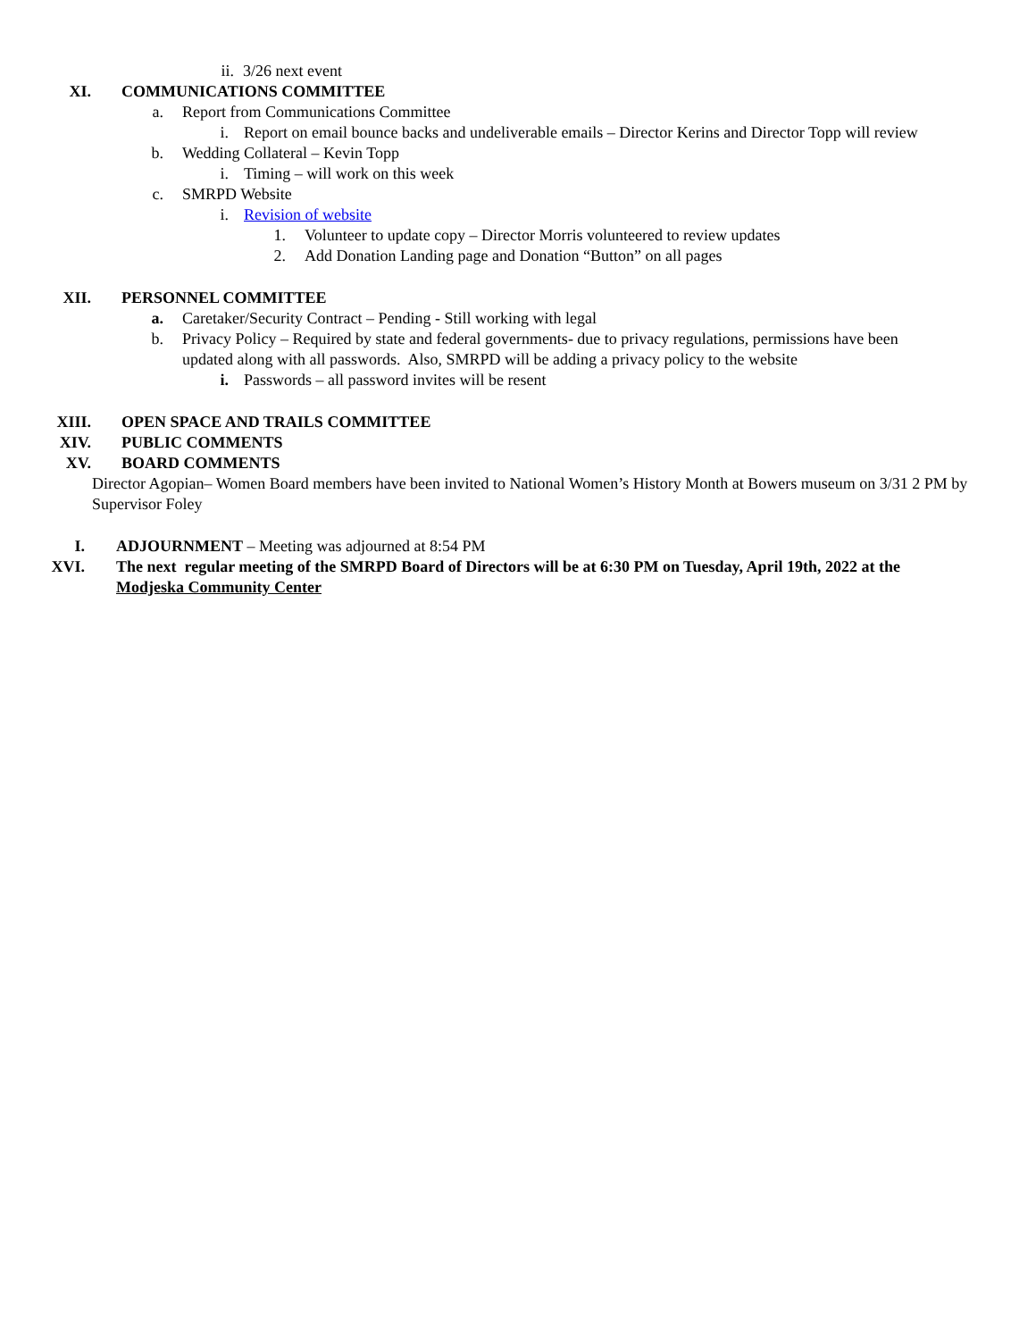ii. 3/26 next event
XI. COMMUNICATIONS COMMITTEE
a. Report from Communications Committee
i. Report on email bounce backs and undeliverable emails – Director Kerins and Director Topp will review
b. Wedding Collateral – Kevin Topp
i. Timing – will work on this week
c. SMRPD Website
i. Revision of website
1. Volunteer to update copy – Director Morris volunteered to review updates
2. Add Donation Landing page and Donation “Button” on all pages
XII. PERSONNEL COMMITTEE
a. Caretaker/Security Contract – Pending - Still working with legal
b. Privacy Policy – Required by state and federal governments- due to privacy regulations, permissions have been
updated along with all passwords. Also, SMRPD will be adding a privacy policy to the website
i. Passwords – all password invites will be resent
XIII. OPEN SPACE AND TRAILS COMMITTEE
XIV. PUBLIC COMMENTS
XV. BOARD COMMENTS
Director Agopian– Women Board members have been invited to National Women’s History Month at Bowers museum on 3/31 2 PM by Supervisor Foley
I. ADJOURNMENT – Meeting was adjourned at 8:54 PM
XVI. The next regular meeting of the SMRPD Board of Directors will be at 6:30 PM on Tuesday, April 19th, 2022 at the
Modjeska Community Center